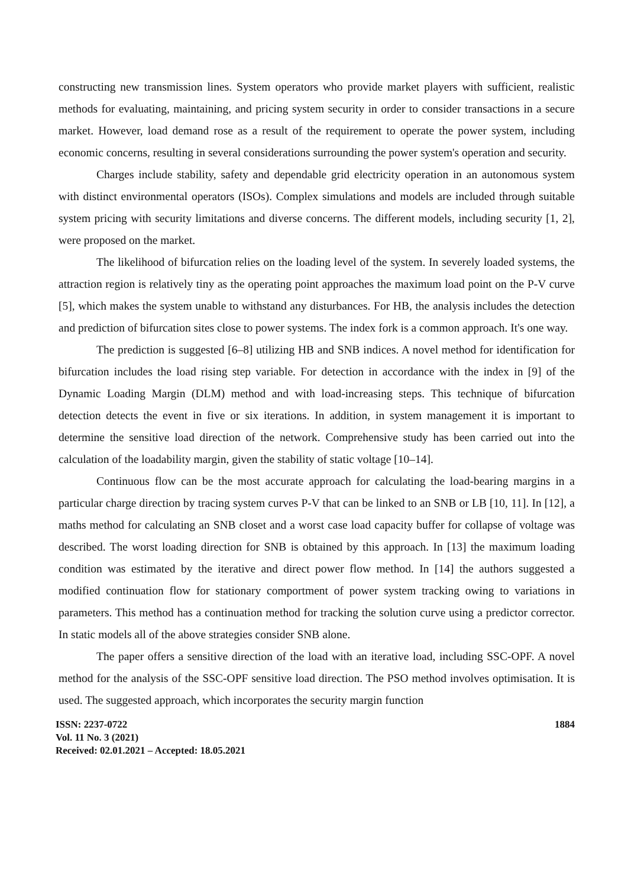constructing new transmission lines. System operators who provide market players with sufficient, realistic methods for evaluating, maintaining, and pricing system security in order to consider transactions in a secure market. However, load demand rose as a result of the requirement to operate the power system, including economic concerns, resulting in several considerations surrounding the power system's operation and security.
Charges include stability, safety and dependable grid electricity operation in an autonomous system with distinct environmental operators (ISOs). Complex simulations and models are included through suitable system pricing with security limitations and diverse concerns. The different models, including security [1, 2], were proposed on the market.
The likelihood of bifurcation relies on the loading level of the system. In severely loaded systems, the attraction region is relatively tiny as the operating point approaches the maximum load point on the P-V curve [5], which makes the system unable to withstand any disturbances. For HB, the analysis includes the detection and prediction of bifurcation sites close to power systems. The index fork is a common approach. It's one way.
The prediction is suggested [6–8] utilizing HB and SNB indices. A novel method for identification for bifurcation includes the load rising step variable. For detection in accordance with the index in [9] of the Dynamic Loading Margin (DLM) method and with load-increasing steps. This technique of bifurcation detection detects the event in five or six iterations. In addition, in system management it is important to determine the sensitive load direction of the network. Comprehensive study has been carried out into the calculation of the loadability margin, given the stability of static voltage [10–14].
Continuous flow can be the most accurate approach for calculating the load-bearing margins in a particular charge direction by tracing system curves P-V that can be linked to an SNB or LB [10, 11]. In [12], a maths method for calculating an SNB closet and a worst case load capacity buffer for collapse of voltage was described. The worst loading direction for SNB is obtained by this approach. In [13] the maximum loading condition was estimated by the iterative and direct power flow method. In [14] the authors suggested a modified continuation flow for stationary comportment of power system tracking owing to variations in parameters. This method has a continuation method for tracking the solution curve using a predictor corrector. In static models all of the above strategies consider SNB alone.
The paper offers a sensitive direction of the load with an iterative load, including SSC-OPF. A novel method for the analysis of the SSC-OPF sensitive load direction. The PSO method involves optimisation. It is used. The suggested approach, which incorporates the security margin function
ISSN: 2237-0722
Vol. 11 No. 3 (2021)
Received: 02.01.2021 – Accepted: 18.05.2021
1884